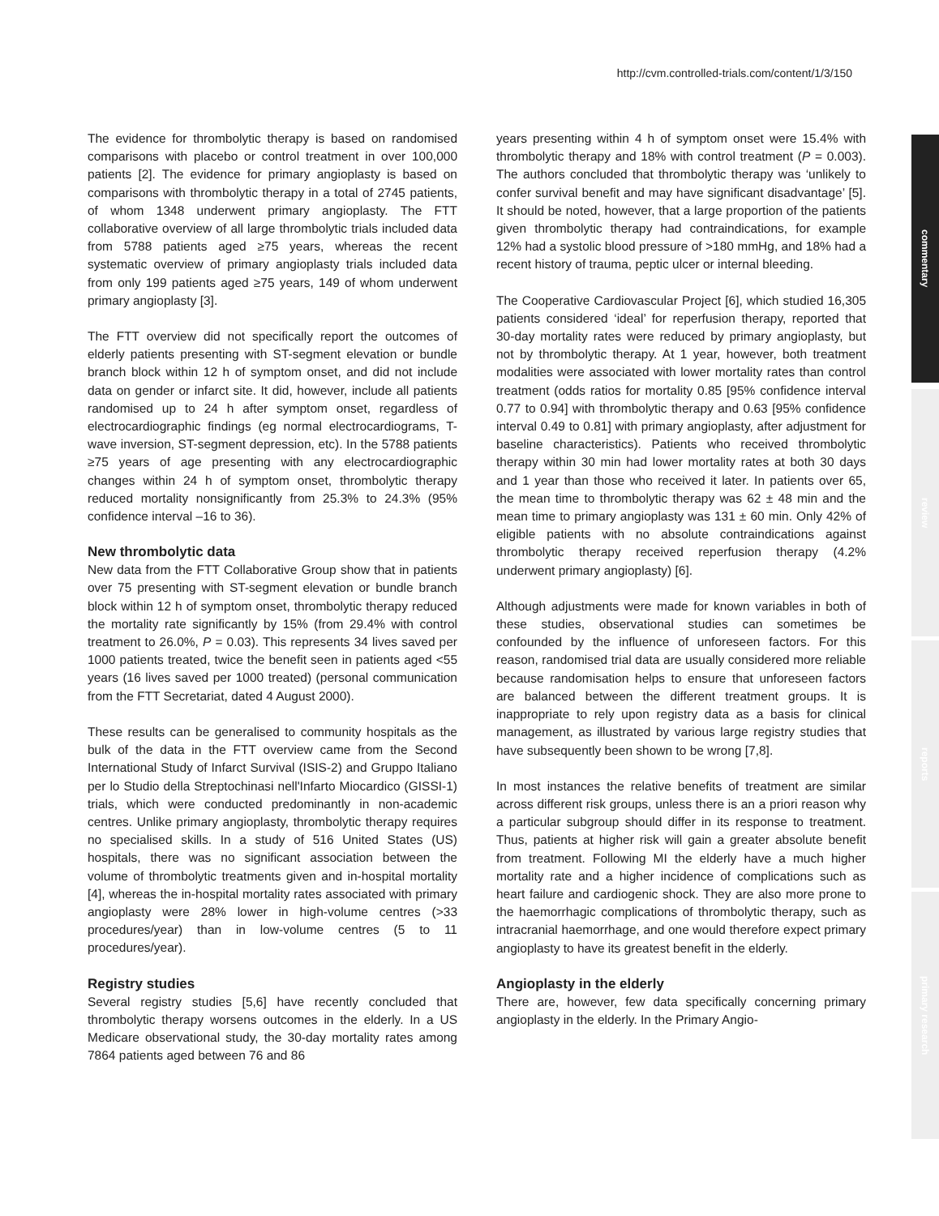http://cvm.controlled-trials.com/content/1/3/150
commentary
review
reports
primary research
The evidence for thrombolytic therapy is based on randomised comparisons with placebo or control treatment in over 100,000 patients [2]. The evidence for primary angioplasty is based on comparisons with thrombolytic therapy in a total of 2745 patients, of whom 1348 underwent primary angioplasty. The FTT collaborative overview of all large thrombolytic trials included data from 5788 patients aged ≥75 years, whereas the recent systematic overview of primary angioplasty trials included data from only 199 patients aged ≥75 years, 149 of whom underwent primary angioplasty [3].
The FTT overview did not specifically report the outcomes of elderly patients presenting with ST-segment elevation or bundle branch block within 12 h of symptom onset, and did not include data on gender or infarct site. It did, however, include all patients randomised up to 24 h after symptom onset, regardless of electrocardiographic findings (eg normal electrocardiograms, T-wave inversion, ST-segment depression, etc). In the 5788 patients ≥75 years of age presenting with any electrocardiographic changes within 24 h of symptom onset, thrombolytic therapy reduced mortality nonsignificantly from 25.3% to 24.3% (95% confidence interval –16 to 36).
New thrombolytic data
New data from the FTT Collaborative Group show that in patients over 75 presenting with ST-segment elevation or bundle branch block within 12 h of symptom onset, thrombolytic therapy reduced the mortality rate significantly by 15% (from 29.4% with control treatment to 26.0%, P = 0.03). This represents 34 lives saved per 1000 patients treated, twice the benefit seen in patients aged <55 years (16 lives saved per 1000 treated) (personal communication from the FTT Secretariat, dated 4 August 2000).
These results can be generalised to community hospitals as the bulk of the data in the FTT overview came from the Second International Study of Infarct Survival (ISIS-2) and Gruppo Italiano per lo Studio della Streptochinasi nell'Infarto Miocardico (GISSI-1) trials, which were conducted predominantly in non-academic centres. Unlike primary angioplasty, thrombolytic therapy requires no specialised skills. In a study of 516 United States (US) hospitals, there was no significant association between the volume of thrombolytic treatments given and in-hospital mortality [4], whereas the in-hospital mortality rates associated with primary angioplasty were 28% lower in high-volume centres (>33 procedures/year) than in low-volume centres (5 to 11 procedures/year).
Registry studies
Several registry studies [5,6] have recently concluded that thrombolytic therapy worsens outcomes in the elderly. In a US Medicare observational study, the 30-day mortality rates among 7864 patients aged between 76 and 86
years presenting within 4 h of symptom onset were 15.4% with thrombolytic therapy and 18% with control treatment (P = 0.003). The authors concluded that thrombolytic therapy was ‘unlikely to confer survival benefit and may have significant disadvantage’ [5]. It should be noted, however, that a large proportion of the patients given thrombolytic therapy had contraindications, for example 12% had a systolic blood pressure of >180 mmHg, and 18% had a recent history of trauma, peptic ulcer or internal bleeding.
The Cooperative Cardiovascular Project [6], which studied 16,305 patients considered ‘ideal’ for reperfusion therapy, reported that 30-day mortality rates were reduced by primary angioplasty, but not by thrombolytic therapy. At 1 year, however, both treatment modalities were associated with lower mortality rates than control treatment (odds ratios for mortality 0.85 [95% confidence interval 0.77 to 0.94] with thrombolytic therapy and 0.63 [95% confidence interval 0.49 to 0.81] with primary angioplasty, after adjustment for baseline characteristics). Patients who received thrombolytic therapy within 30 min had lower mortality rates at both 30 days and 1 year than those who received it later. In patients over 65, the mean time to thrombolytic therapy was 62 ± 48 min and the mean time to primary angioplasty was 131 ± 60 min. Only 42% of eligible patients with no absolute contraindications against thrombolytic therapy received reperfusion therapy (4.2% underwent primary angioplasty) [6].
Although adjustments were made for known variables in both of these studies, observational studies can sometimes be confounded by the influence of unforeseen factors. For this reason, randomised trial data are usually considered more reliable because randomisation helps to ensure that unforeseen factors are balanced between the different treatment groups. It is inappropriate to rely upon registry data as a basis for clinical management, as illustrated by various large registry studies that have subsequently been shown to be wrong [7,8].
In most instances the relative benefits of treatment are similar across different risk groups, unless there is an a priori reason why a particular subgroup should differ in its response to treatment. Thus, patients at higher risk will gain a greater absolute benefit from treatment. Following MI the elderly have a much higher mortality rate and a higher incidence of complications such as heart failure and cardiogenic shock. They are also more prone to the haemorrhagic complications of thrombolytic therapy, such as intracranial haemorrhage, and one would therefore expect primary angioplasty to have its greatest benefit in the elderly.
Angioplasty in the elderly
There are, however, few data specifically concerning primary angioplasty in the elderly. In the Primary Angio-